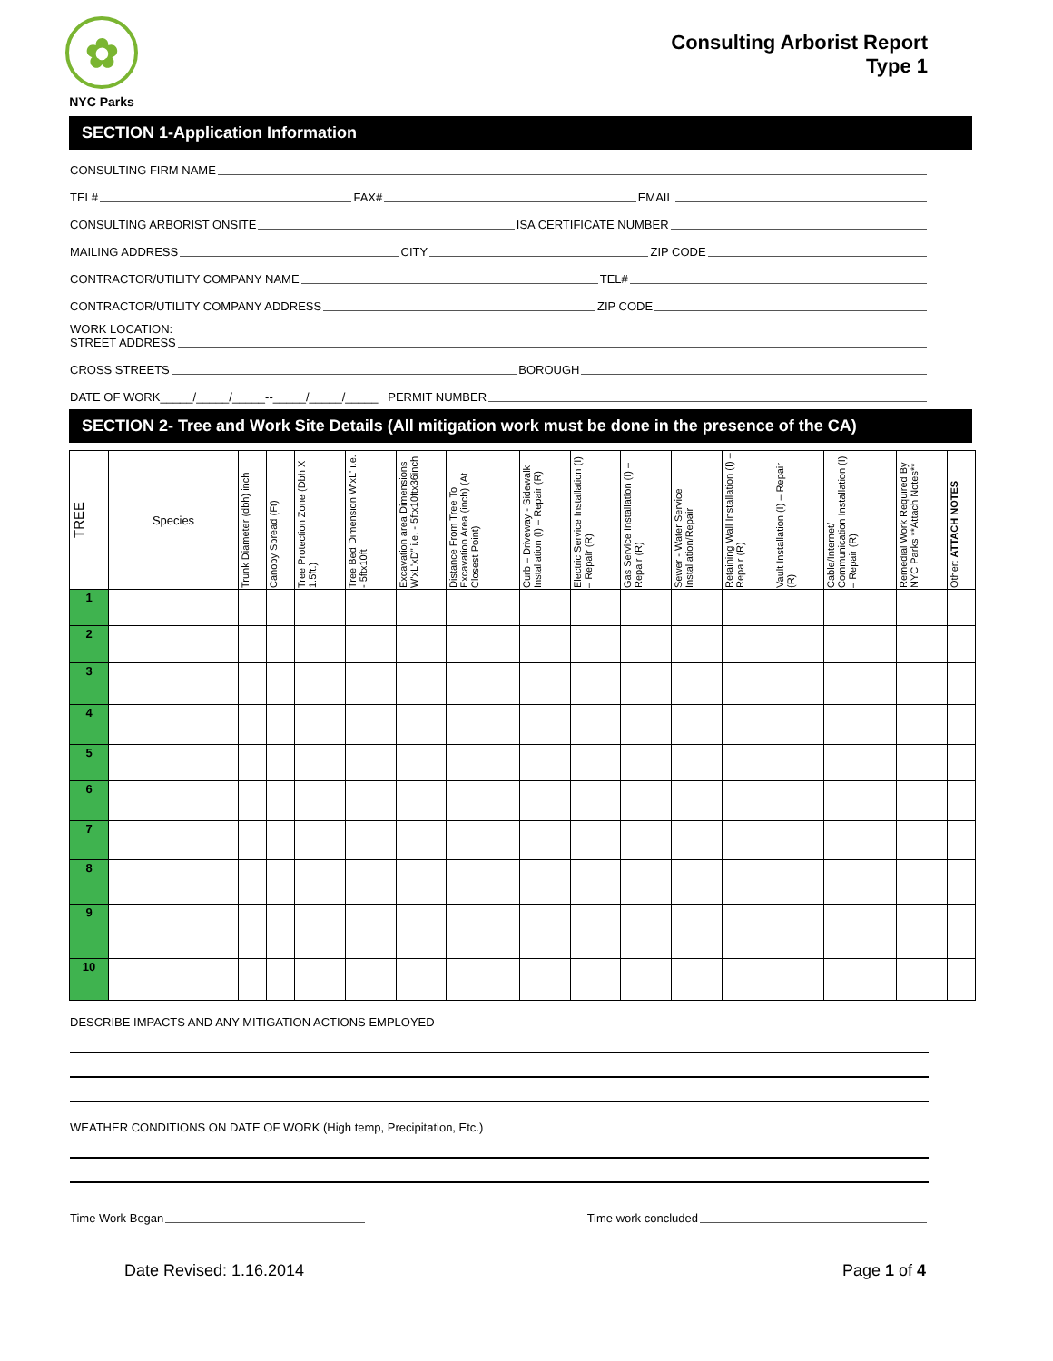✿
NYC Parks
Consulting Arborist Report
Type 1
SECTION 1-Application Information
CONSULTING FIRM NAME
TEL# FAX# EMAIL
CONSULTING ARBORIST ONSITE ISA CERTIFICATE NUMBER
MAILING ADDRESS CITY ZIP CODE
CONTRACTOR/UTILITY COMPANY NAME TEL#
CONTRACTOR/UTILITY COMPANY ADDRESS ZIP CODE
WORK LOCATION:
STREET ADDRESS
CROSS STREETS BOROUGH
DATE OF WORK_____/_____/_____--_____/_____/_____ PERMIT NUMBER
SECTION 2- Tree and Work Site Details (All mitigation work must be done in the presence of the CA)
| TREE | Species | Trunk Diameter (dbh) inch | Canopy Spread (Ft) | Tree Protection Zone (Dbh X 1.5ft.) | Tree Bed Dimension W'xL' i.e. - 5ftx10ft | Excavation area Dimensions W'xL'xD" i.e. - 5ftx10ftx36inch | Distance From Tree To Excavation Area (inch) (At Closest Point) | Curb – Driveway - Sidewalk Installation (I) – Repair (R) | Electric Service Installation (I) – Repair (R) | Gas Service Installation (I) – Repair (R) | Sewer - Water Service Installation/Repair | Retaining Wall Installation (I) – Repair (R) | Vault Installation (I) – Repair (R) | Cable/Internet/ Communication Installation (I) – Repair (R) | Remedial Work Required By NYC Parks **Attach Notes** | Other: ATTACH NOTES |
| --- | --- | --- | --- | --- | --- | --- | --- | --- | --- | --- | --- | --- | --- | --- | --- | --- |
| 1 | | | | | | | | | | | | | | | | |
| 2 | | | | | | | | | | | | | | | | |
| 3 | | | | | | | | | | | | | | | | |
| 4 | | | | | | | | | | | | | | | | |
| 5 | | | | | | | | | | | | | | | | |
| 6 | | | | | | | | | | | | | | | | |
| 7 | | | | | | | | | | | | | | | | |
| 8 | | | | | | | | | | | | | | | | |
| 9 | | | | | | | | | | | | | | | | |
| 10 | | | | | | | | | | | | | | | | |
DESCRIBE IMPACTS AND ANY MITIGATION ACTIONS EMPLOYED
WEATHER CONDITIONS ON DATE OF WORK (High temp, Precipitation, Etc.)
Time Work Began Time work concluded
Date Revised: 1.16.2014 Page 1 of 4